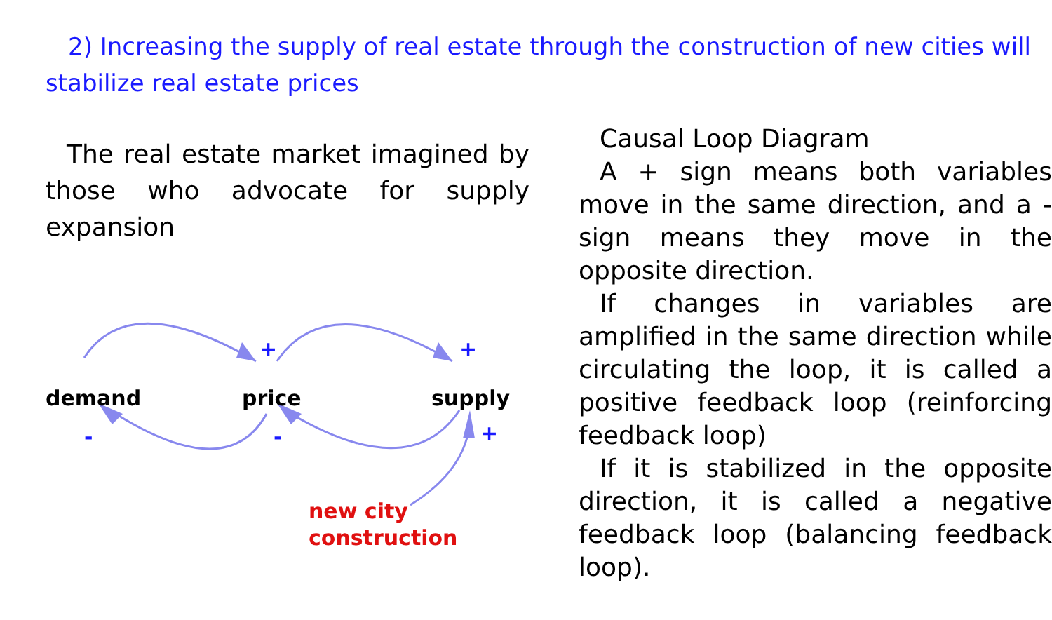2) Increasing the supply of real estate through the construction of new cities will stabilize real estate prices
The real estate market imagined by those who advocate for supply expansion
demand price supply
+ +
- - +
new city
construction
Causal Loop Diagram
A + sign means both variables move in the same direction, and a - sign means they move in the opposite direction.
If changes in variables are amplified in the same direction while circulating the loop, it is called a positive feedback loop (reinforcing feedback loop)
If it is stabilized in the opposite direction, it is called a negative feedback loop (balancing feedback loop).